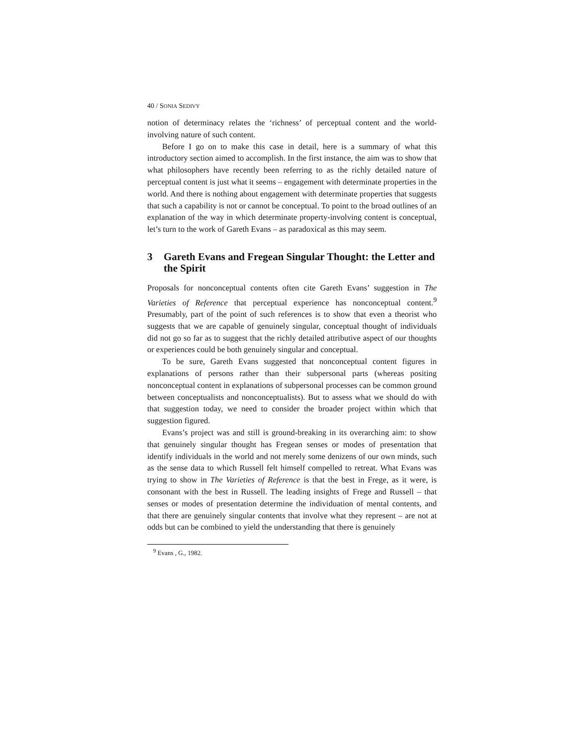40 / SONIA SEDIVY
notion of determinacy relates the ‘richness’ of perceptual content and the world-involving nature of such content.
Before I go on to make this case in detail, here is a summary of what this introductory section aimed to accomplish. In the first instance, the aim was to show that what philosophers have recently been referring to as the richly detailed nature of perceptual content is just what it seems – engagement with determinate properties in the world. And there is nothing about engagement with determinate properties that suggests that such a capability is not or cannot be conceptual. To point to the broad outlines of an explanation of the way in which determinate property-involving content is conceptual, let’s turn to the work of Gareth Evans – as paradoxical as this may seem.
3 Gareth Evans and Fregean Singular Thought: the Letter and the Spirit
Proposals for nonconceptual contents often cite Gareth Evans’ suggestion in The Varieties of Reference that perceptual experience has nonconceptual content.<sup>9</sup> Presumably, part of the point of such references is to show that even a theorist who suggests that we are capable of genuinely singular, conceptual thought of individuals did not go so far as to suggest that the richly detailed attributive aspect of our thoughts or experiences could be both genuinely singular and conceptual.
To be sure, Gareth Evans suggested that nonconceptual content figures in explanations of persons rather than their subpersonal parts (whereas positing nonconceptual content in explanations of subpersonal processes can be common ground between conceptualists and nonconceptualists). But to assess what we should do with that suggestion today, we need to consider the broader project within which that suggestion figured.
Evans’s project was and still is ground-breaking in its overarching aim: to show that genuinely singular thought has Fregean senses or modes of presentation that identify individuals in the world and not merely some denizens of our own minds, such as the sense data to which Russell felt himself compelled to retreat. What Evans was trying to show in The Varieties of Reference is that the best in Frege, as it were, is consonant with the best in Russell. The leading insights of Frege and Russell – that senses or modes of presentation determine the individuation of mental contents, and that there are genuinely singular contents that involve what they represent – are not at odds but can be combined to yield the understanding that there is genuinely
<sup>9</sup> Evans , G., 1982.